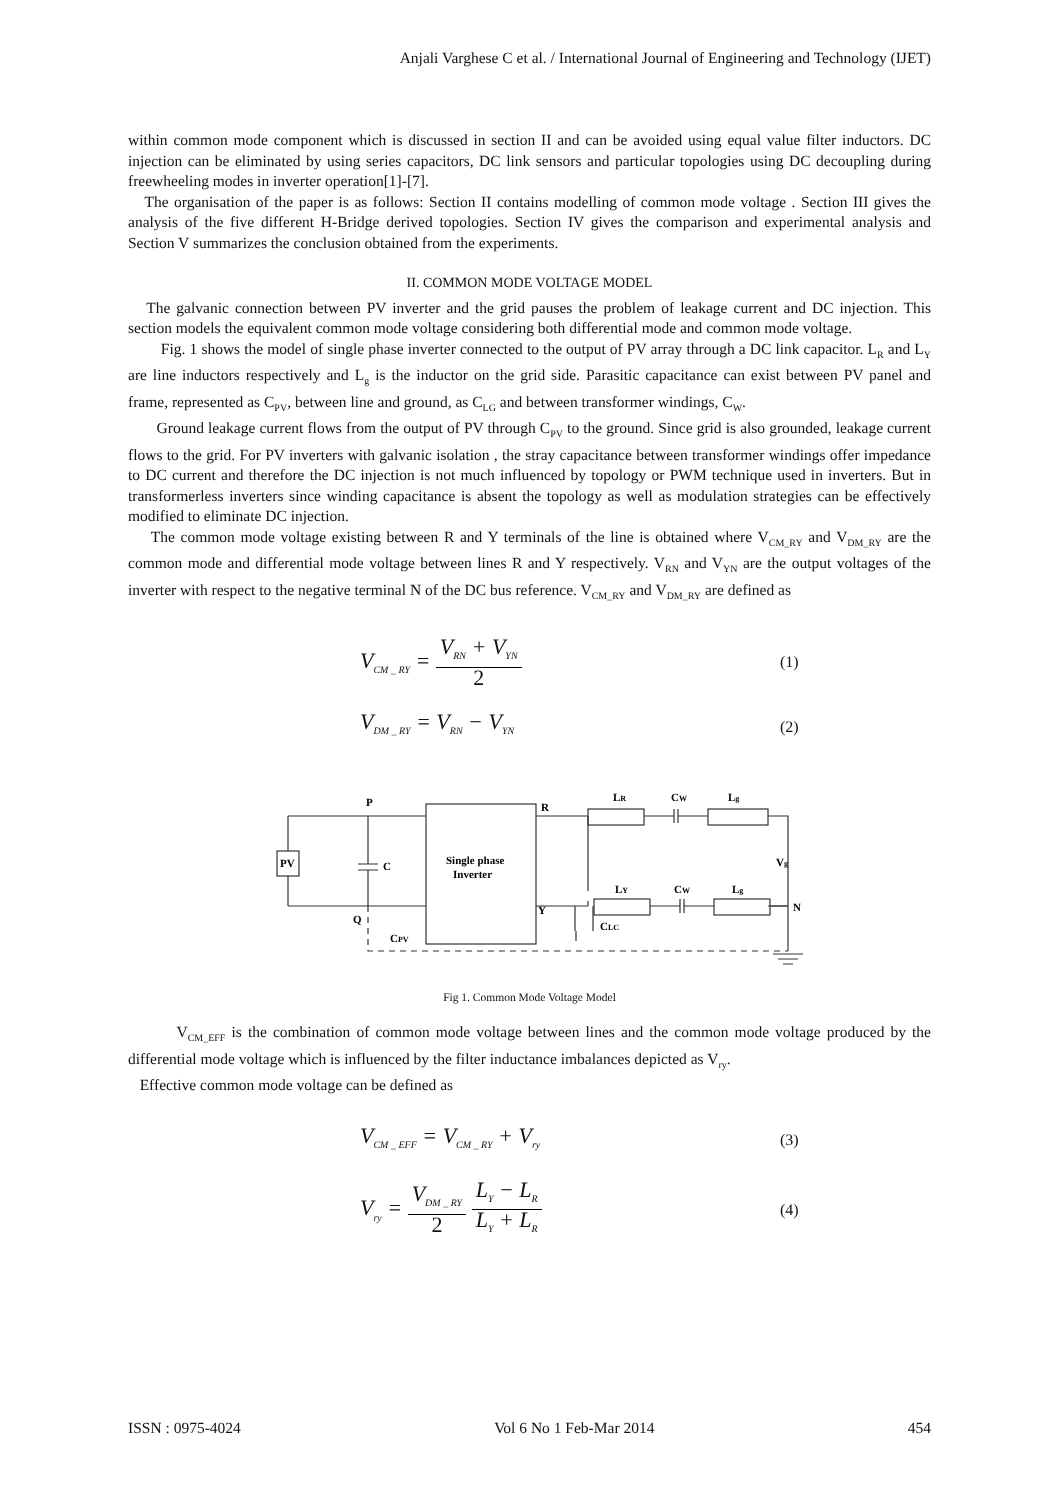Anjali Varghese C et al. / International Journal of Engineering and Technology (IJET)
within common mode component which is discussed in section II and can be avoided using equal value filter inductors. DC injection can be eliminated by using series capacitors, DC link sensors and particular topologies using DC decoupling during freewheeling modes in inverter operation[1]-[7].
The organisation of the paper is as follows: Section II contains modelling of common mode voltage . Section III gives the analysis of the five different H-Bridge derived topologies. Section IV gives the comparison and experimental analysis and Section V summarizes the conclusion obtained from the experiments.
II. COMMON MODE VOLTAGE MODEL
The galvanic connection between PV inverter and the grid pauses the problem of leakage current and DC injection. This section models the equivalent common mode voltage considering both differential mode and common mode voltage.
Fig. 1 shows the model of single phase inverter connected to the output of PV array through a DC link capacitor. L<sub>R</sub> and L<sub>Y</sub> are line inductors respectively and L<sub>g</sub> is the inductor on the grid side. Parasitic capacitance can exist between PV panel and frame, represented as C<sub>PV</sub>, between line and ground, as C<sub>LG</sub> and between transformer windings, C<sub>W</sub>.
Ground leakage current flows from the output of PV through C<sub>PV</sub> to the ground. Since grid is also grounded, leakage current flows to the grid. For PV inverters with galvanic isolation , the stray capacitance between transformer windings offer impedance to DC current and therefore the DC injection is not much influenced by topology or PWM technique used in inverters. But in transformerless inverters since winding capacitance is absent the topology as well as modulation strategies can be effectively modified to eliminate DC injection.
The common mode voltage existing between R and Y terminals of the line is obtained where V<sub>CM_RY</sub> and V<sub>DM_RY</sub> are the common mode and differential mode voltage between lines R and Y respectively. V<sub>RN</sub> and V<sub>YN</sub> are the output voltages of the inverter with respect to the negative terminal N of the DC bus reference. V<sub>CM_RY</sub> and V<sub>DM_RY</sub> are defined as
V<sub>CM _ RY</sub> = V<sub>RN</sub> + V<sub>YN</sub> 2 (1)
V<sub>DM _ RY</sub> = V<sub>RN</sub> − V<sub>YN</sub> (2)
PV
P
Q
C
Single phase
Inverter
R
Y
CLC
CPV
LR
CW
Lg
LY
CW
Lg
Vg
N
Fig 1. Common Mode Voltage Model
V<sub>CM_EFF</sub> is the combination of common mode voltage between lines and the common mode voltage produced by the differential mode voltage which is influenced by the filter inductance imbalances depicted as V<sub>ry</sub>.
Effective common mode voltage can be defined as
V<sub>CM _ EFF</sub> = V<sub>CM _ RY</sub> + V<sub>ry</sub> (3)
V<sub>ry</sub> = V<sub>DM _ RY</sub> 2 L<sub>Y</sub> − L<sub>R</sub> L<sub>Y</sub> + L<sub>R</sub> (4)
ISSN : 0975-4024 Vol 6 No 1 Feb-Mar 2014 454